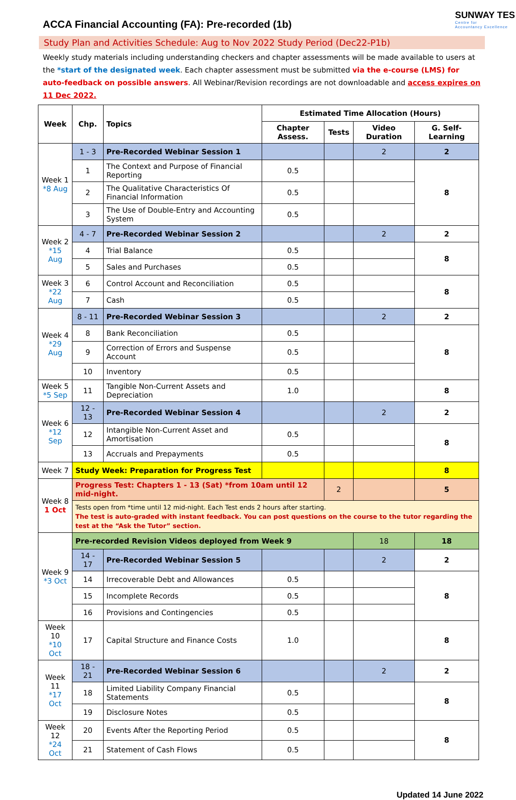ACCA Financial Accounting (FA): Pre-recorded (1b)
SUNWAY TES
Centre for
Accountancy Excellence
Study Plan and Activities Schedule: Aug to Nov 2022 Study Period (Dec22-P1b)
Weekly study materials including understanding checkers and chapter assessments will be made available to users at the *start of the designated week. Each chapter assessment must be submitted via the e-course (LMS) for auto-feedback on possible answers. All Webinar/Revision recordings are not downloadable and access expires on 11 Dec 2022.
| Week | Chp. | Topics | Estimated Time Allocation (Hours) | | | |
| --- | --- | --- | --- | --- | --- | --- |
| | | | Chapter Assess. | Tests | Video Duration | G. Self-Learning |
| Week 1 *8 Aug | 1 - 3 | Pre-Recorded Webinar Session 1 | | | 2 | 2 |
| | 1 | The Context and Purpose of Financial Reporting | 0.5 | | | 8 |
| | 2 | The Qualitative Characteristics Of Financial Information | 0.5 | | | |
| | 3 | The Use of Double-Entry and Accounting System | 0.5 | | | |
| Week 2 *15 Aug | 4 - 7 | Pre-Recorded Webinar Session 2 | | | 2 | 2 |
| | 4 | Trial Balance | 0.5 | | | 8 |
| | 5 | Sales and Purchases | 0.5 | | | |
| Week 3 *22 Aug | 6 | Control Account and Reconciliation | 0.5 | | | 8 |
| | 7 | Cash | 0.5 | | | |
| Week 4 *29 Aug | 8 - 11 | Pre-Recorded Webinar Session 3 | | | 2 | 2 |
| | 8 | Bank Reconciliation | 0.5 | | | 8 |
| | 9 | Correction of Errors and Suspense Account | 0.5 | | | |
| | 10 | Inventory | 0.5 | | | |
| Week 5 *5 Sep | 11 | Tangible Non-Current Assets and Depreciation | 1.0 | | | 8 |
| Week 6 *12 Sep | 12 - 13 | Pre-Recorded Webinar Session 4 | | | 2 | 2 |
| | 12 | Intangible Non-Current Asset and Amortisation | 0.5 | | | 8 |
| | 13 | Accruals and Prepayments | 0.5 | | | |
| Week 7 | Study Week: Preparation for Progress Test | | | | | 8 |
| Week 8 1 Oct | Progress Test: Chapters 1 - 13 (Sat) *from 10am until 12 mid-night. | | | 2 | | 5 |
| | Tests open from *time until 12 mid-night. Each Test ends 2 hours after starting. The test is auto-graded with instant feedback. You can post questions on the course to the tutor regarding the test at the “Ask the Tutor” section. | | | | | |
| Week 9 *3 Oct | Pre-recorded Revision Videos deployed from Week 9 | | | | 18 | 18 |
| | 14 - 17 | Pre-Recorded Webinar Session 5 | | | 2 | 2 |
| | 14 | Irrecoverable Debt and Allowances | 0.5 | | | 8 |
| | 15 | Incomplete Records | 0.5 | | | |
| | 16 | Provisions and Contingencies | 0.5 | | | |
| Week 10 *10 Oct | 17 | Capital Structure and Finance Costs | 1.0 | | | 8 |
| Week 11 *17 Oct | 18 - 21 | Pre-Recorded Webinar Session 6 | | | 2 | 2 |
| | 18 | Limited Liability Company Financial Statements | 0.5 | | | 8 |
| | 19 | Disclosure Notes | 0.5 | | | |
| Week 12 *24 Oct | 20 | Events After the Reporting Period | 0.5 | | | 8 |
| | 21 | Statement of Cash Flows | 0.5 | | | |
Updated 14 June 2022